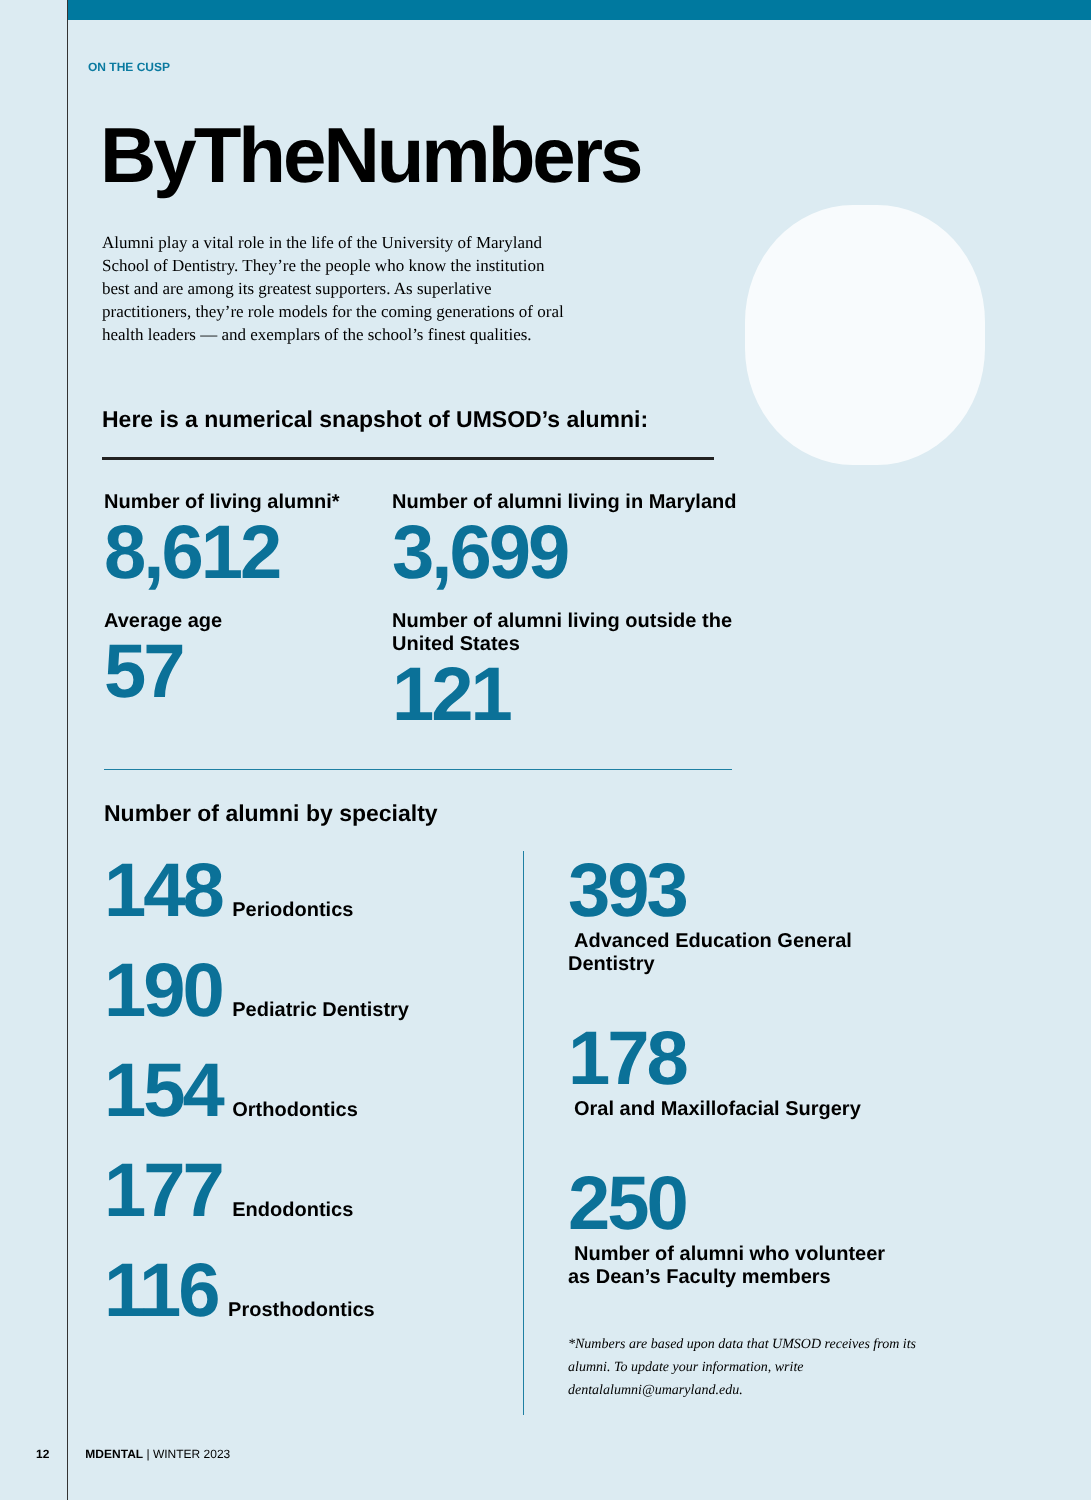ON THE CUSP
ByTheNumbers
Alumni play a vital role in the life of the University of Maryland School of Dentistry. They’re the people who know the institution best and are among its greatest supporters. As superlative practitioners, they’re role models for the coming generations of oral health leaders — and exemplars of the school’s finest qualities.
Here is a numerical snapshot of UMSOD’s alumni:
Number of living alumni*
8,612
Number of alumni living in Maryland
3,699
Average age
57
Number of alumni living outside the United States
121
Number of alumni by specialty
148
Periodontics
190
Pediatric Dentistry
154
Orthodontics
177
Endodontics
116
Prosthodontics
393
Advanced Education General Dentistry
178
Oral and Maxillofacial Surgery
250
Number of alumni who volunteer
as Dean’s Faculty members
*Numbers are based upon data that UMSOD receives from its alumni. To update your information, write dentalalumni@umaryland.edu.
12 MDENTAL | WINTER 2023